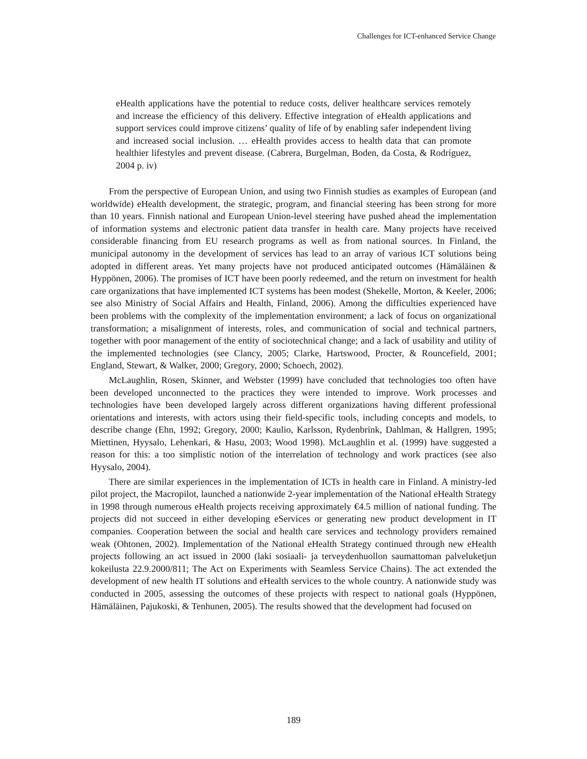Challenges for ICT-enhanced Service Change
eHealth applications have the potential to reduce costs, deliver healthcare services remotely and increase the efficiency of this delivery. Effective integration of eHealth applications and support services could improve citizens’ quality of life of by enabling safer independent living and increased social inclusion. … eHealth provides access to health data that can promote healthier lifestyles and prevent disease. (Cabrera, Burgelman, Boden, da Costa, & Rodríguez, 2004 p. iv)
From the perspective of European Union, and using two Finnish studies as examples of European (and worldwide) eHealth development, the strategic, program, and financial steering has been strong for more than 10 years. Finnish national and European Union-level steering have pushed ahead the implementation of information systems and electronic patient data transfer in health care. Many projects have received considerable financing from EU research programs as well as from national sources. In Finland, the municipal autonomy in the development of services has lead to an array of various ICT solutions being adopted in different areas. Yet many projects have not produced anticipated outcomes (Hämäläinen & Hyppönen, 2006). The promises of ICT have been poorly redeemed, and the return on investment for health care organizations that have implemented ICT systems has been modest (Shekelle, Morton, & Keeler, 2006; see also Ministry of Social Affairs and Health, Finland, 2006). Among the difficulties experienced have been problems with the complexity of the implementation environment; a lack of focus on organizational transformation; a misalignment of interests, roles, and communication of social and technical partners, together with poor management of the entity of sociotechnical change; and a lack of usability and utility of the implemented technologies (see Clancy, 2005; Clarke, Hartswood, Procter, & Rouncefield, 2001; England, Stewart, & Walker, 2000; Gregory, 2000; Schoech, 2002).
McLaughlin, Rosen, Skinner, and Webster (1999) have concluded that technologies too often have been developed unconnected to the practices they were intended to improve. Work processes and technologies have been developed largely across different organizations having different professional orientations and interests, with actors using their field-specific tools, including concepts and models, to describe change (Ehn, 1992; Gregory, 2000; Kaulio, Karlsson, Rydenbrink, Dahlman, & Hallgren, 1995; Miettinen, Hyysalo, Lehenkari, & Hasu, 2003; Wood 1998). McLaughlin et al. (1999) have suggested a reason for this: a too simplistic notion of the interrelation of technology and work practices (see also Hyysalo, 2004).
There are similar experiences in the implementation of ICTs in health care in Finland. A ministry-led pilot project, the Macropilot, launched a nationwide 2-year implementation of the National eHealth Strategy in 1998 through numerous eHealth projects receiving approximately €4.5 million of national funding. The projects did not succeed in either developing eServices or generating new product development in IT companies. Cooperation between the social and health care services and technology providers remained weak (Ohtonen, 2002). Implementation of the National eHealth Strategy continued through new eHealth projects following an act issued in 2000 (laki sosiaali- ja terveydenhuollon saumattoman palveluketjun kokeilusta 22.9.2000/811; The Act on Experiments with Seamless Service Chains). The act extended the development of new health IT solutions and eHealth services to the whole country. A nationwide study was conducted in 2005, assessing the outcomes of these projects with respect to national goals (Hyppönen, Hämäläinen, Pajukoski, & Tenhunen, 2005). The results showed that the development had focused on
189